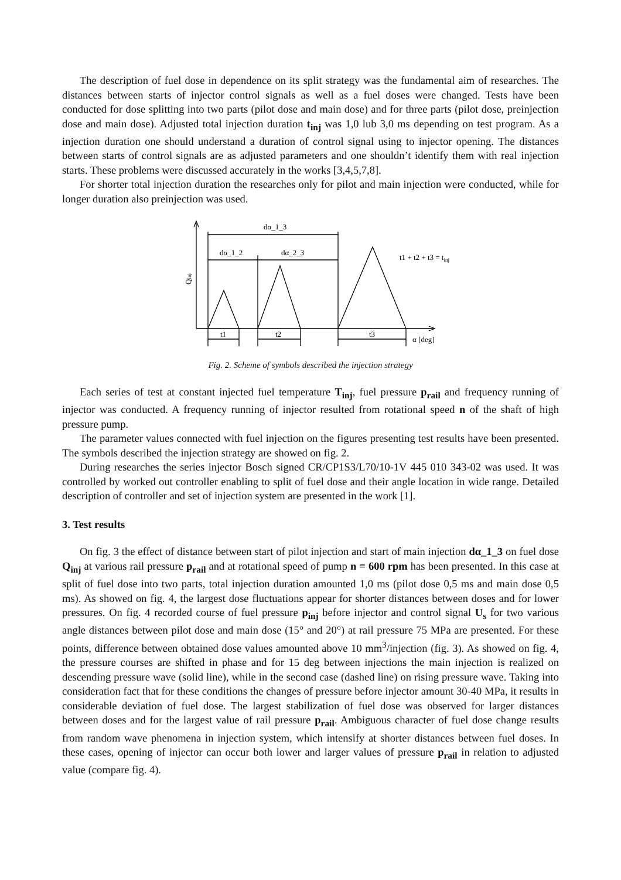The description of fuel dose in dependence on its split strategy was the fundamental aim of researches. The distances between starts of injector control signals as well as a fuel doses were changed. Tests have been conducted for dose splitting into two parts (pilot dose and main dose) and for three parts (pilot dose, preinjection dose and main dose). Adjusted total injection duration t<sub>inj</sub> was 1,0 lub 3,0 ms depending on test program. As a injection duration one should understand a duration of control signal using to injector opening. The distances between starts of control signals are as adjusted parameters and one shouldn’t identify them with real injection starts. These problems were discussed accurately in the works [3,4,5,7,8].
For shorter total injection duration the researches only for pilot and main injection were conducted, while for longer duration also preinjection was used.
dα_1_3
dα_1_2
dα_2_3
t1 + t2 + t3 = tinj
t1
t2
t3
α [deg]
Qinj
Fig. 2. Scheme of symbols described the injection strategy
Each series of test at constant injected fuel temperature T<sub>inj</sub>, fuel pressure p<sub>rail</sub> and frequency running of injector was conducted. A frequency running of injector resulted from rotational speed n of the shaft of high pressure pump.
The parameter values connected with fuel injection on the figures presenting test results have been presented. The symbols described the injection strategy are showed on fig. 2.
During researches the series injector Bosch signed CR/CP1S3/L70/10-1V 445 010 343-02 was used. It was controlled by worked out controller enabling to split of fuel dose and their angle location in wide range. Detailed description of controller and set of injection system are presented in the work [1].
3. Test results
On fig. 3 the effect of distance between start of pilot injection and start of main injection dα_1_3 on fuel dose Q<sub>inj</sub> at various rail pressure p<sub>rail</sub> and at rotational speed of pump n = 600 rpm has been presented. In this case at split of fuel dose into two parts, total injection duration amounted 1,0 ms (pilot dose 0,5 ms and main dose 0,5 ms). As showed on fig. 4, the largest dose fluctuations appear for shorter distances between doses and for lower pressures. On fig. 4 recorded course of fuel pressure p<sub>inj</sub> before injector and control signal U<sub>s</sub> for two various angle distances between pilot dose and main dose (15° and 20°) at rail pressure 75 MPa are presented. For these points, difference between obtained dose values amounted above 10 mm<sup>3</sup>/injection (fig. 3). As showed on fig. 4, the pressure courses are shifted in phase and for 15 deg between injections the main injection is realized on descending pressure wave (solid line), while in the second case (dashed line) on rising pressure wave. Taking into consideration fact that for these conditions the changes of pressure before injector amount 30-40 MPa, it results in considerable deviation of fuel dose. The largest stabilization of fuel dose was observed for larger distances between doses and for the largest value of rail pressure p<sub>rail</sub>. Ambiguous character of fuel dose change results from random wave phenomena in injection system, which intensify at shorter distances between fuel doses. In these cases, opening of injector can occur both lower and larger values of pressure p<sub>rail</sub> in relation to adjusted value (compare fig. 4).